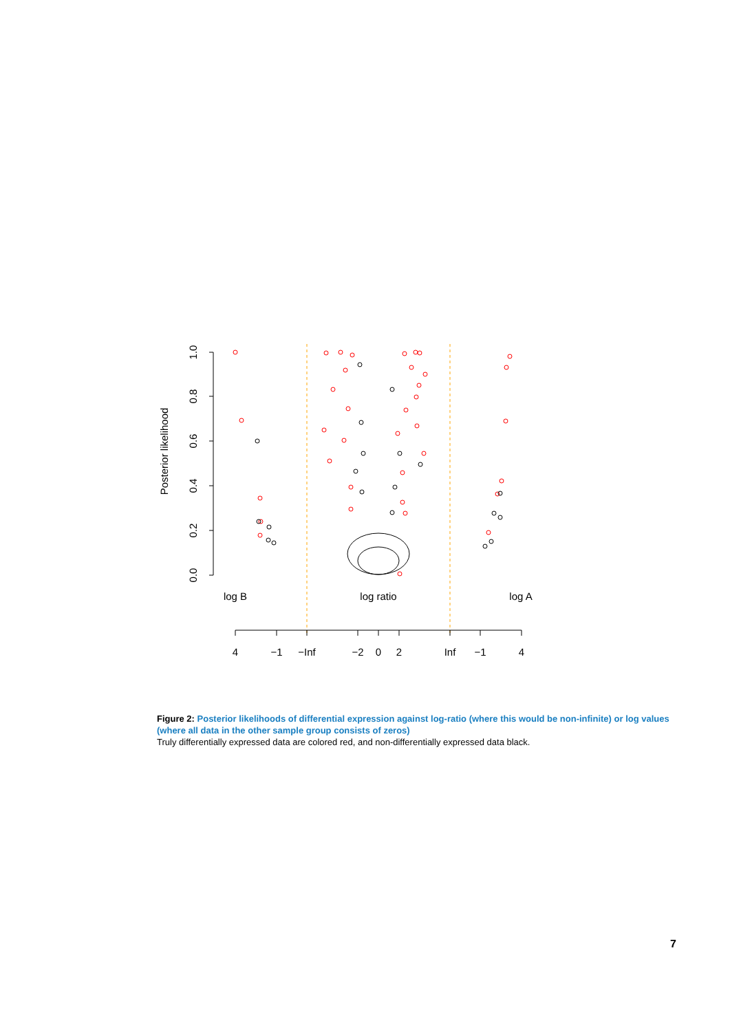0.0
0.2
0.4
0.6
0.8
1.0
Posterior likelihood
log B
log ratio
log A
4
−1
−Inf
−2
0
2
Inf
−1
4
Figure 2: Posterior likelihoods of differential expression against log-ratio (where this would be non-infinite) or log values (where all data in the other sample group consists of zeros)
Truly differentially expressed data are colored red, and non-differentially expressed data black.
7